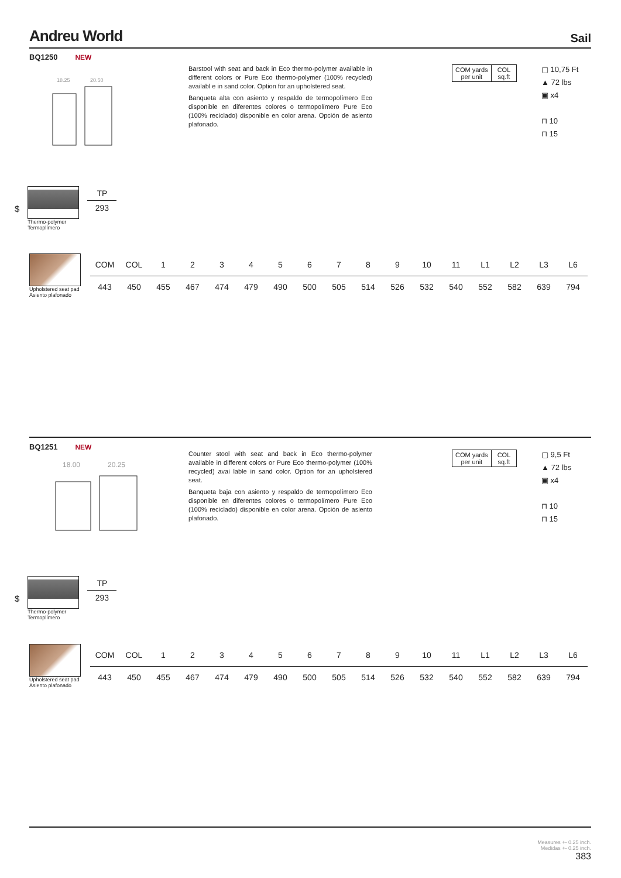Andreu World Sail
BQ1250 NEW
18.25
20.50
Barstool with seat and back in Eco thermo-polymer available in different colors or Pure Eco thermo-polymer (100% recycled) availabl e in sand color. Option for an upholstered seat.
Banqueta alta con asiento y respaldo de termopolímero Eco disponible en diferentes colores o termopolímero Pure Eco (100% reciclado) disponible en color arena. Opción de asiento plafonado.
COM yards
per unit
COL
sq.ft
▢ 10,75 Ft
▲ 72 lbs
▣ x4
⊓ 10
⊓ 15
$
Thermo-polymer
Termoplímero
| TP |
| --- |
| 293 |
Upholstered seat pad
Asiento plafonado
| COM | COL | 1 | 2 | 3 | 4 | 5 | 6 | 7 | 8 | 9 | 10 | 11 | L1 | L2 | L3 | L6 |
| --- | --- | --- | --- | --- | --- | --- | --- | --- | --- | --- | --- | --- | --- | --- | --- | --- |
| 443 | 450 | 455 | 467 | 474 | 479 | 490 | 500 | 505 | 514 | 526 | 532 | 540 | 552 | 582 | 639 | 794 |
BQ1251 NEW
18.00
20.25
Counter stool with seat and back in Eco thermo-polymer available in different colors or Pure Eco thermo-polymer (100% recycled) avai lable in sand color. Option for an upholstered seat.
Banqueta baja con asiento y respaldo de termopolímero Eco disponible en diferentes colores o termopolímero Pure Eco (100% reciclado) disponible en color arena. Opción de asiento plafonado.
COM yards
per unit
COL
sq.ft
▢ 9,5 Ft
▲ 72 lbs
▣ x4
⊓ 10
⊓ 15
$
Thermo-polymer
Termoplímero
| TP |
| --- |
| 293 |
Upholstered seat pad
Asiento plafonado
| COM | COL | 1 | 2 | 3 | 4 | 5 | 6 | 7 | 8 | 9 | 10 | 11 | L1 | L2 | L3 | L6 |
| --- | --- | --- | --- | --- | --- | --- | --- | --- | --- | --- | --- | --- | --- | --- | --- | --- |
| 443 | 450 | 455 | 467 | 474 | 479 | 490 | 500 | 505 | 514 | 526 | 532 | 540 | 552 | 582 | 639 | 794 |
Measures +- 0.25 inch.
Medidas +- 0.25 inch.
383